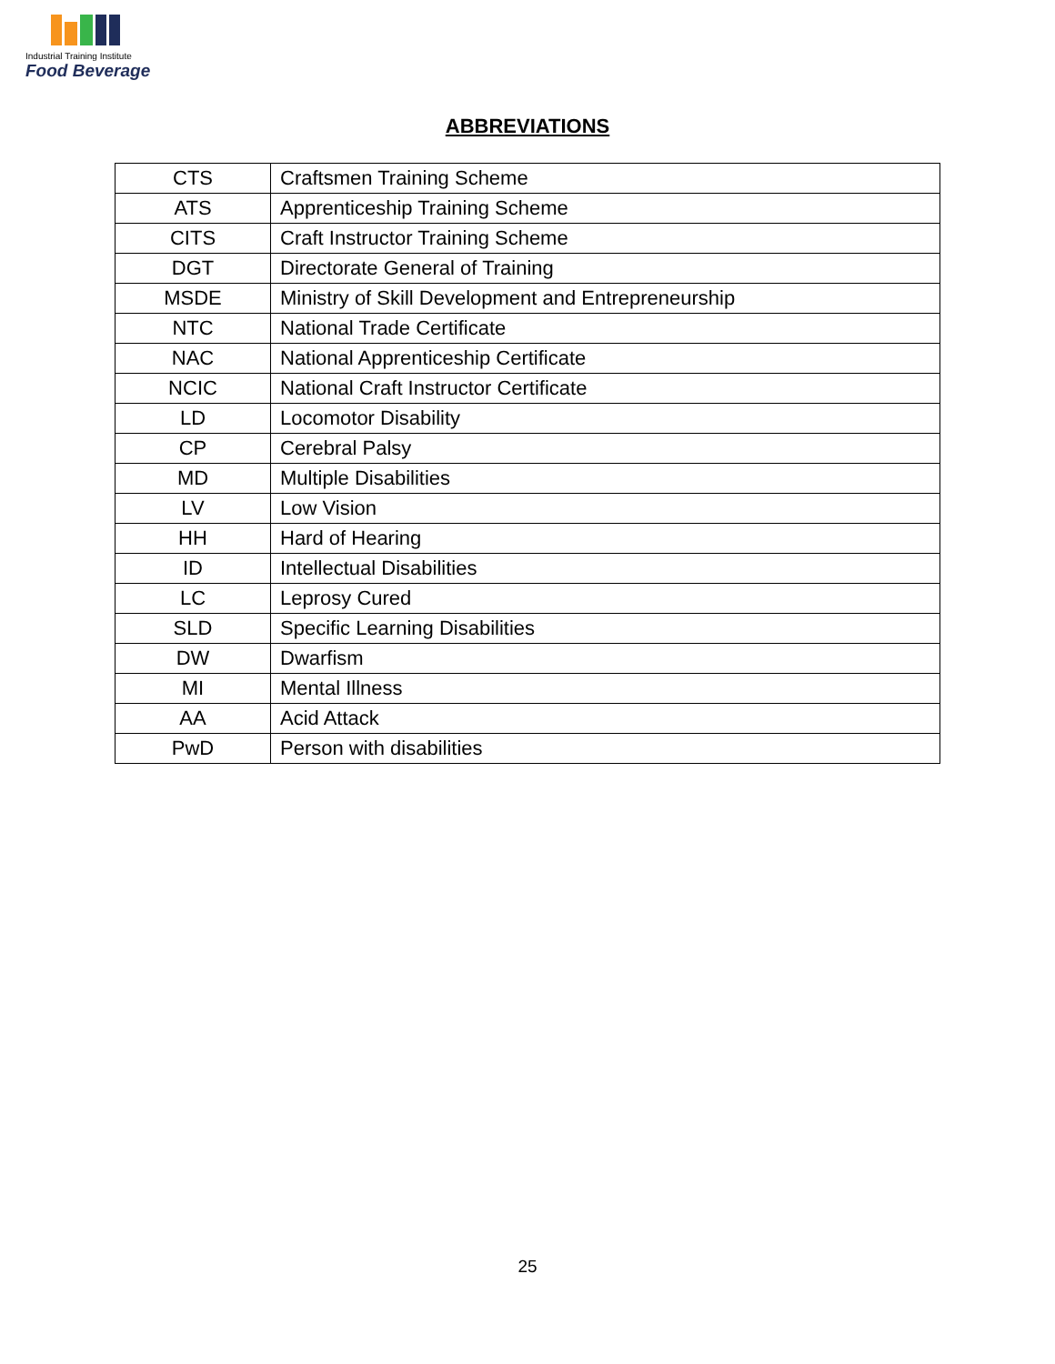Industrial Training Institute
Food Beverage
ABBREVIATIONS
| CTS | Craftsmen Training Scheme |
| ATS | Apprenticeship Training Scheme |
| CITS | Craft Instructor Training Scheme |
| DGT | Directorate General of Training |
| MSDE | Ministry of Skill Development and Entrepreneurship |
| NTC | National Trade Certificate |
| NAC | National Apprenticeship Certificate |
| NCIC | National Craft Instructor Certificate |
| LD | Locomotor Disability |
| CP | Cerebral Palsy |
| MD | Multiple Disabilities |
| LV | Low Vision |
| HH | Hard of Hearing |
| ID | Intellectual Disabilities |
| LC | Leprosy Cured |
| SLD | Specific Learning Disabilities |
| DW | Dwarfism |
| MI | Mental Illness |
| AA | Acid Attack |
| PwD | Person with disabilities |
25